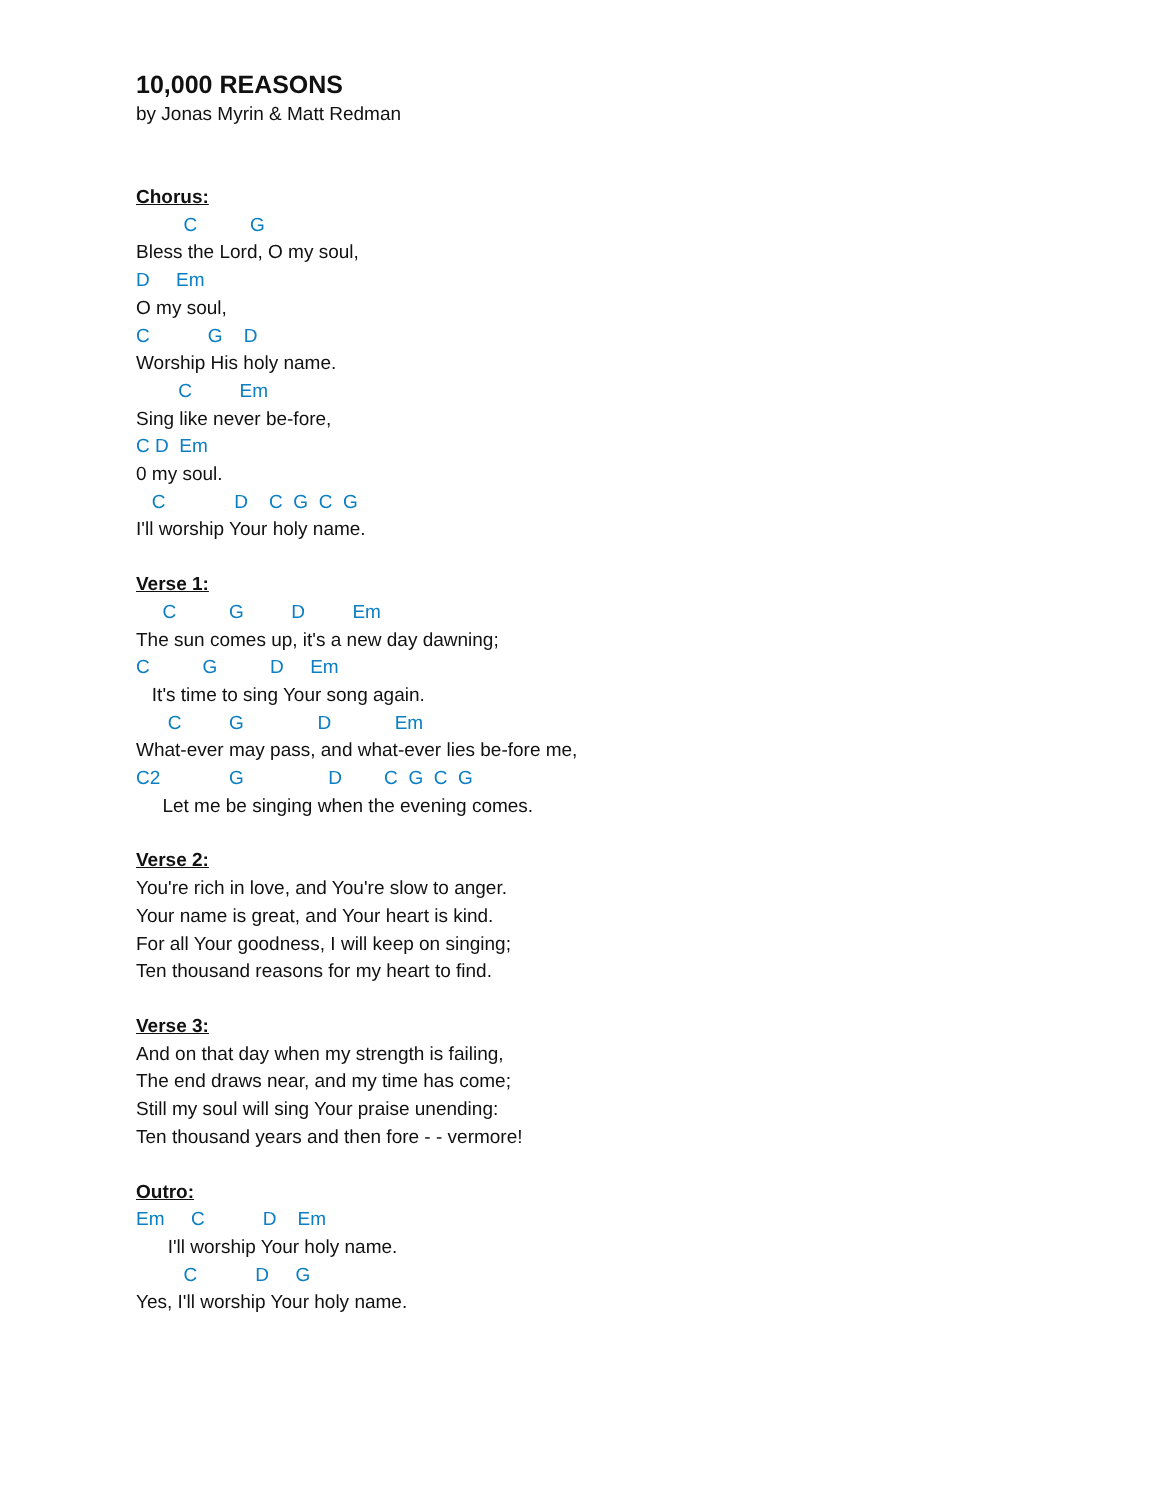10,000 REASONS
by Jonas Myrin & Matt Redman
Chorus:
C G
Bless the Lord, O my soul,
D Em
O my soul,
C G D
Worship His holy name.
C Em
Sing like never be-fore,
C D Em
0 my soul.
C D C G C G
I'll worship Your holy name.
Verse 1:
C G D Em
The sun comes up, it's a new day dawning;
C G D Em
It's time to sing Your song again.
C G D Em
What-ever may pass, and what-ever lies be-fore me,
C2 G D C G C G
Let me be singing when the evening comes.
Verse 2:
You're rich in love, and You're slow to anger.
Your name is great, and Your heart is kind.
For all Your goodness, I will keep on singing;
Ten thousand reasons for my heart to find.
Verse 3:
And on that day when my strength is failing,
The end draws near, and my time has come;
Still my soul will sing Your praise unending:
Ten thousand years and then fore - - vermore!
Outro:
Em C D Em
I'll worship Your holy name.
C D G
Yes, I'll worship Your holy name.